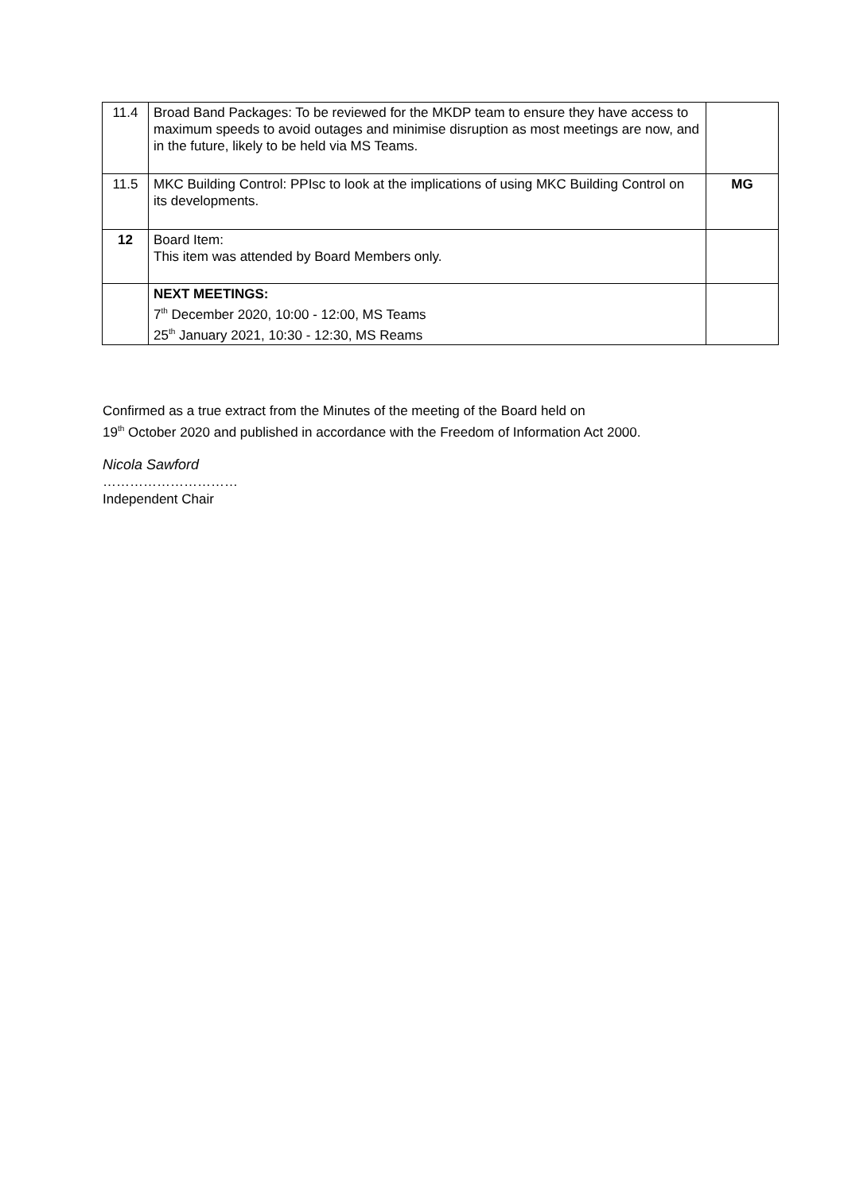| 11.4 | Broad Band Packages: To be reviewed for the MKDP team to ensure they have access to maximum speeds to avoid outages and minimise disruption as most meetings are now, and in the future, likely to be held via MS Teams. | |
| 11.5 | MKC Building Control: PPIsc to look at the implications of using MKC Building Control on its developments. | MG |
| 12 | Board Item: This item was attended by Board Members only. | |
| | NEXT MEETINGS: 7<sup>th</sup> December 2020, 10:00 - 12:00, MS Teams 25<sup>th</sup> January 2021, 10:30 - 12:30, MS Reams | |
Confirmed as a true extract from the Minutes of the meeting of the Board held on
19<sup>th</sup> October 2020 and published in accordance with the Freedom of Information Act 2000.
Nicola Sawford
…………………………
Independent Chair